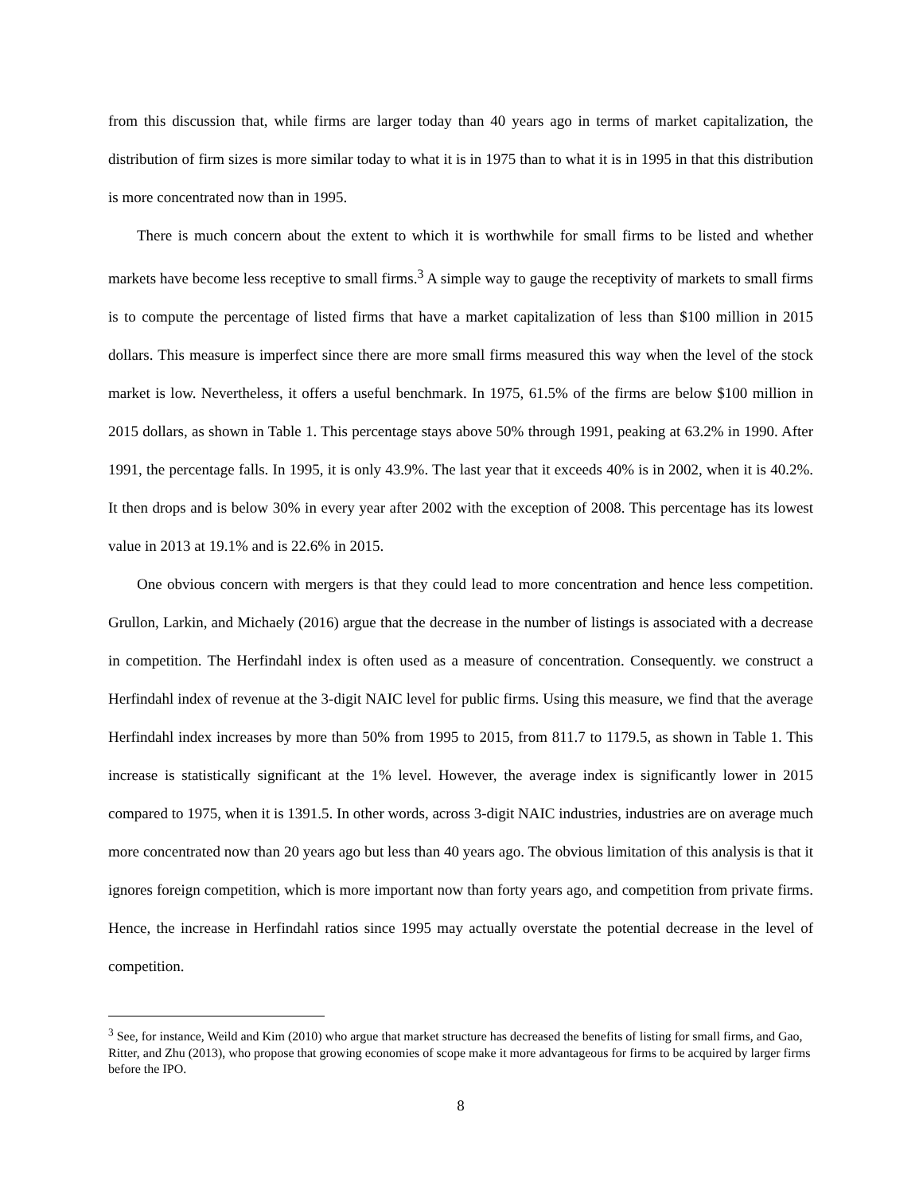from this discussion that, while firms are larger today than 40 years ago in terms of market capitalization, the distribution of firm sizes is more similar today to what it is in 1975 than to what it is in 1995 in that this distribution is more concentrated now than in 1995.
There is much concern about the extent to which it is worthwhile for small firms to be listed and whether markets have become less receptive to small firms.<sup>3</sup> A simple way to gauge the receptivity of markets to small firms is to compute the percentage of listed firms that have a market capitalization of less than $100 million in 2015 dollars. This measure is imperfect since there are more small firms measured this way when the level of the stock market is low. Nevertheless, it offers a useful benchmark. In 1975, 61.5% of the firms are below $100 million in 2015 dollars, as shown in Table 1. This percentage stays above 50% through 1991, peaking at 63.2% in 1990. After 1991, the percentage falls. In 1995, it is only 43.9%. The last year that it exceeds 40% is in 2002, when it is 40.2%. It then drops and is below 30% in every year after 2002 with the exception of 2008. This percentage has its lowest value in 2013 at 19.1% and is 22.6% in 2015.
One obvious concern with mergers is that they could lead to more concentration and hence less competition. Grullon, Larkin, and Michaely (2016) argue that the decrease in the number of listings is associated with a decrease in competition. The Herfindahl index is often used as a measure of concentration. Consequently. we construct a Herfindahl index of revenue at the 3-digit NAIC level for public firms. Using this measure, we find that the average Herfindahl index increases by more than 50% from 1995 to 2015, from 811.7 to 1179.5, as shown in Table 1. This increase is statistically significant at the 1% level. However, the average index is significantly lower in 2015 compared to 1975, when it is 1391.5. In other words, across 3-digit NAIC industries, industries are on average much more concentrated now than 20 years ago but less than 40 years ago. The obvious limitation of this analysis is that it ignores foreign competition, which is more important now than forty years ago, and competition from private firms. Hence, the increase in Herfindahl ratios since 1995 may actually overstate the potential decrease in the level of competition.
<sup>3</sup> See, for instance, Weild and Kim (2010) who argue that market structure has decreased the benefits of listing for small firms, and Gao, Ritter, and Zhu (2013), who propose that growing economies of scope make it more advantageous for firms to be acquired by larger firms before the IPO.
8